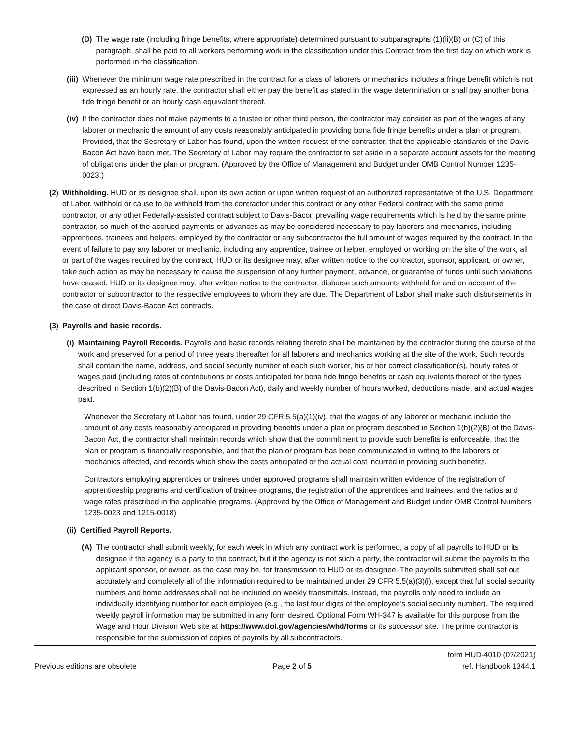(D) The wage rate (including fringe benefits, where appropriate) determined pursuant to subparagraphs (1)(ii)(B) or (C) of this paragraph, shall be paid to all workers performing work in the classification under this Contract from the first day on which work is performed in the classification.
(iii) Whenever the minimum wage rate prescribed in the contract for a class of laborers or mechanics includes a fringe benefit which is not expressed as an hourly rate, the contractor shall either pay the benefit as stated in the wage determination or shall pay another bona fide fringe benefit or an hourly cash equivalent thereof.
(iv) If the contractor does not make payments to a trustee or other third person, the contractor may consider as part of the wages of any laborer or mechanic the amount of any costs reasonably anticipated in providing bona fide fringe benefits under a plan or program, Provided, that the Secretary of Labor has found, upon the written request of the contractor, that the applicable standards of the Davis-Bacon Act have been met. The Secretary of Labor may require the contractor to set aside in a separate account assets for the meeting of obligations under the plan or program. (Approved by the Office of Management and Budget under OMB Control Number 1235-0023.)
(2) Withholding. HUD or its designee shall, upon its own action or upon written request of an authorized representative of the U.S. Department of Labor, withhold or cause to be withheld from the contractor under this contract or any other Federal contract with the same prime contractor, or any other Federally-assisted contract subject to Davis-Bacon prevailing wage requirements which is held by the same prime contractor, so much of the accrued payments or advances as may be considered necessary to pay laborers and mechanics, including apprentices, trainees and helpers, employed by the contractor or any subcontractor the full amount of wages required by the contract. In the event of failure to pay any laborer or mechanic, including any apprentice, trainee or helper, employed or working on the site of the work, all or part of the wages required by the contract, HUD or its designee may, after written notice to the contractor, sponsor, applicant, or owner, take such action as may be necessary to cause the suspension of any further payment, advance, or guarantee of funds until such violations have ceased. HUD or its designee may, after written notice to the contractor, disburse such amounts withheld for and on account of the contractor or subcontractor to the respective employees to whom they are due. The Department of Labor shall make such disbursements in the case of direct Davis-Bacon Act contracts.
(3) Payrolls and basic records.
(i) Maintaining Payroll Records. Payrolls and basic records relating thereto shall be maintained by the contractor during the course of the work and preserved for a period of three years thereafter for all laborers and mechanics working at the site of the work. Such records shall contain the name, address, and social security number of each such worker, his or her correct classification(s), hourly rates of wages paid (including rates of contributions or costs anticipated for bona fide fringe benefits or cash equivalents thereof of the types described in Section 1(b)(2)(B) of the Davis-Bacon Act), daily and weekly number of hours worked, deductions made, and actual wages paid.
Whenever the Secretary of Labor has found, under 29 CFR 5.5(a)(1)(iv), that the wages of any laborer or mechanic include the amount of any costs reasonably anticipated in providing benefits under a plan or program described in Section 1(b)(2)(B) of the Davis-Bacon Act, the contractor shall maintain records which show that the commitment to provide such benefits is enforceable, that the plan or program is financially responsible, and that the plan or program has been communicated in writing to the laborers or mechanics affected, and records which show the costs anticipated or the actual cost incurred in providing such benefits.
Contractors employing apprentices or trainees under approved programs shall maintain written evidence of the registration of apprenticeship programs and certification of trainee programs, the registration of the apprentices and trainees, and the ratios and wage rates prescribed in the applicable programs. (Approved by the Office of Management and Budget under OMB Control Numbers 1235-0023 and 1215-0018)
(ii) Certified Payroll Reports.
(A) The contractor shall submit weekly, for each week in which any contract work is performed, a copy of all payrolls to HUD or its designee if the agency is a party to the contract, but if the agency is not such a party, the contractor will submit the payrolls to the applicant sponsor, or owner, as the case may be, for transmission to HUD or its designee. The payrolls submitted shall set out accurately and completely all of the information required to be maintained under 29 CFR 5.5(a)(3)(i), except that full social security numbers and home addresses shall not be included on weekly transmittals. Instead, the payrolls only need to include an individually identifying number for each employee (e.g., the last four digits of the employee’s social security number). The required weekly payroll information may be submitted in any form desired. Optional Form WH-347 is available for this purpose from the Wage and Hour Division Web site at https://www.dol.gov/agencies/whd/forms or its successor site. The prime contractor is responsible for the submission of copies of payrolls by all subcontractors.
Previous editions are obsolete Page 2 of 5 form HUD-4010 (07/2021)
ref. Handbook 1344.1